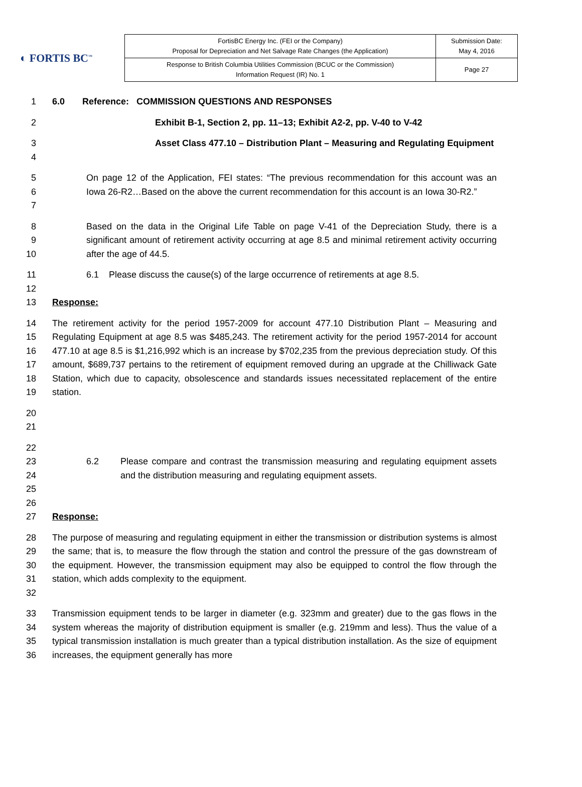◐ FORTIS BC<sup>™</sup>
| FortisBC Energy Inc. (FEI or the Company) Proposal for Depreciation and Net Salvage Rate Changes (the Application) | Submission Date: May 4, 2016 |
| Response to British Columbia Utilities Commission (BCUC or the Commission) Information Request (IR) No. 1 | Page 27 |
1 6.0 Reference: COMMISSION QUESTIONS AND RESPONSES
2 Exhibit B-1, Section 2, pp. 11–13; Exhibit A2-2, pp. V-40 to V-42
3
4
Asset Class 477.10 – Distribution Plant – Measuring and Regulating Equipment
5
6
7
On page 12 of the Application, FEI states: “The previous recommendation for this account was an Iowa 26-R2…Based on the above the current recommendation for this account is an Iowa 30-R2.”
8
9
10
Based on the data in the Original Life Table on page V-41 of the Depreciation Study, there is a significant amount of retirement activity occurring at age 8.5 and minimal retirement activity occurring after the age of 44.5.
11
12
6.1 Please discuss the cause(s) of the large occurrence of retirements at age 8.5.
13 Response:
14
15
16
17
18
19
The retirement activity for the period 1957-2009 for account 477.10 Distribution Plant – Measuring and Regulating Equipment at age 8.5 was $485,243. The retirement activity for the period 1957-2014 for account 477.10 at age 8.5 is $1,216,992 which is an increase by $702,235 from the previous depreciation study. Of this amount, $689,737 pertains to the retirement of equipment removed during an upgrade at the Chilliwack Gate Station, which due to capacity, obsolescence and standards issues necessitated replacement of the entire station.
20
21
22
23
24
25
26
6.2
Please compare and contrast the transmission measuring and regulating equipment assets and the distribution measuring and regulating equipment assets.
27 Response:
28
29
30
31
32
The purpose of measuring and regulating equipment in either the transmission or distribution systems is almost the same; that is, to measure the flow through the station and control the pressure of the gas downstream of the equipment. However, the transmission equipment may also be equipped to control the flow through the station, which adds complexity to the equipment.
33
34
35
36
Transmission equipment tends to be larger in diameter (e.g. 323mm and greater) due to the gas flows in the system whereas the majority of distribution equipment is smaller (e.g. 219mm and less). Thus the value of a typical transmission installation is much greater than a typical distribution installation. As the size of equipment increases, the equipment generally has more